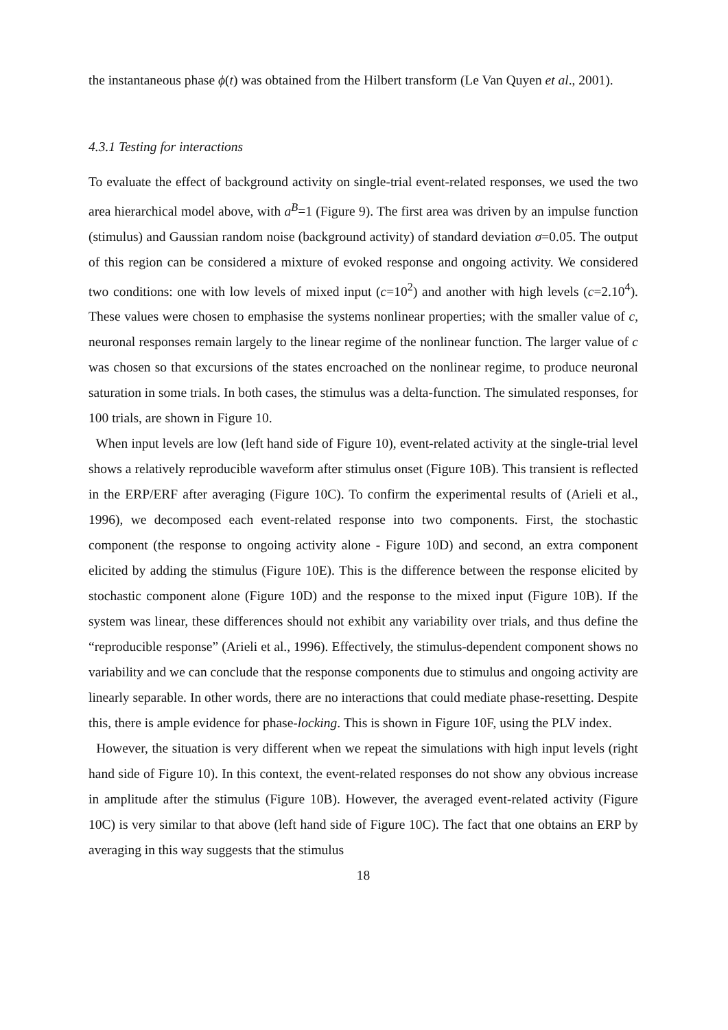the instantaneous phase ϕ(t) was obtained from the Hilbert transform (Le Van Quyen et al., 2001).
4.3.1 Testing for interactions
To evaluate the effect of background activity on single-trial event-related responses, we used the two area hierarchical model above, with a<sup>B</sup>=1 (Figure 9). The first area was driven by an impulse function (stimulus) and Gaussian random noise (background activity) of standard deviation σ=0.05. The output of this region can be considered a mixture of evoked response and ongoing activity. We considered two conditions: one with low levels of mixed input (c=10<sup>2</sup>) and another with high levels (c=2.10<sup>4</sup>). These values were chosen to emphasise the systems nonlinear properties; with the smaller value of c, neuronal responses remain largely to the linear regime of the nonlinear function. The larger value of c was chosen so that excursions of the states encroached on the nonlinear regime, to produce neuronal saturation in some trials. In both cases, the stimulus was a delta-function. The simulated responses, for 100 trials, are shown in Figure 10.
When input levels are low (left hand side of Figure 10), event-related activity at the single-trial level shows a relatively reproducible waveform after stimulus onset (Figure 10B). This transient is reflected in the ERP/ERF after averaging (Figure 10C). To confirm the experimental results of (Arieli et al., 1996), we decomposed each event-related response into two components. First, the stochastic component (the response to ongoing activity alone - Figure 10D) and second, an extra component elicited by adding the stimulus (Figure 10E). This is the difference between the response elicited by stochastic component alone (Figure 10D) and the response to the mixed input (Figure 10B). If the system was linear, these differences should not exhibit any variability over trials, and thus define the “reproducible response” (Arieli et al., 1996). Effectively, the stimulus-dependent component shows no variability and we can conclude that the response components due to stimulus and ongoing activity are linearly separable. In other words, there are no interactions that could mediate phase-resetting. Despite this, there is ample evidence for phase-locking. This is shown in Figure 10F, using the PLV index.
However, the situation is very different when we repeat the simulations with high input levels (right hand side of Figure 10). In this context, the event-related responses do not show any obvious increase in amplitude after the stimulus (Figure 10B). However, the averaged event-related activity (Figure 10C) is very similar to that above (left hand side of Figure 10C). The fact that one obtains an ERP by averaging in this way suggests that the stimulus
18